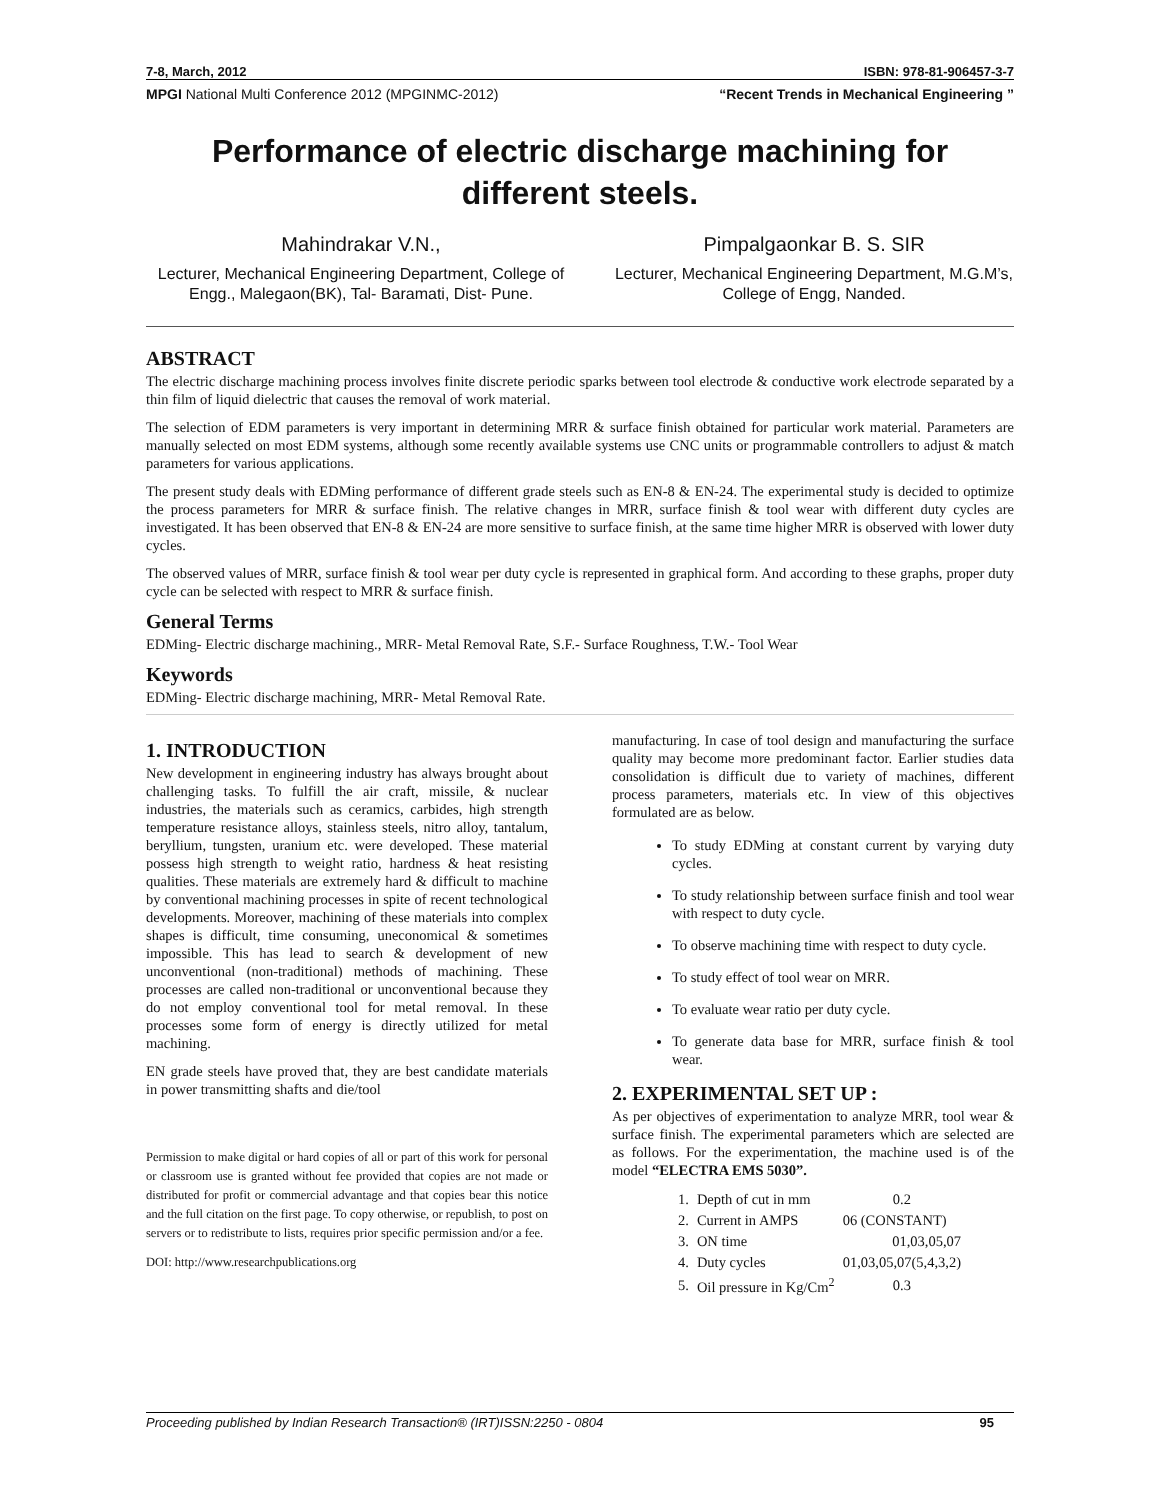7-8, March, 2012 ISBN: 978-81-906457-3-7
MPGI National Multi Conference 2012 (MPGINMC-2012) “Recent Trends in Mechanical Engineering ”
Performance of electric discharge machining for different steels.
Mahindrakar V.N.,
Lecturer, Mechanical Engineering Department, College of Engg., Malegaon(BK), Tal- Baramati, Dist- Pune.
Pimpalgaonkar B. S. SIR
Lecturer, Mechanical Engineering Department, M.G.M’s, College of Engg, Nanded.
ABSTRACT
The electric discharge machining process involves finite discrete periodic sparks between tool electrode & conductive work electrode separated by a thin film of liquid dielectric that causes the removal of work material.
The selection of EDM parameters is very important in determining MRR & surface finish obtained for particular work material. Parameters are manually selected on most EDM systems, although some recently available systems use CNC units or programmable controllers to adjust & match parameters for various applications.
The present study deals with EDMing performance of different grade steels such as EN-8 & EN-24. The experimental study is decided to optimize the process parameters for MRR & surface finish. The relative changes in MRR, surface finish & tool wear with different duty cycles are investigated. It has been observed that EN-8 & EN-24 are more sensitive to surface finish, at the same time higher MRR is observed with lower duty cycles.
The observed values of MRR, surface finish & tool wear per duty cycle is represented in graphical form. And according to these graphs, proper duty cycle can be selected with respect to MRR & surface finish.
General Terms
EDMing- Electric discharge machining., MRR- Metal Removal Rate, S.F.- Surface Roughness, T.W.- Tool Wear
Keywords
EDMing- Electric discharge machining, MRR- Metal Removal Rate.
1. INTRODUCTION
New development in engineering industry has always brought about challenging tasks. To fulfill the air craft, missile, & nuclear industries, the materials such as ceramics, carbides, high strength temperature resistance alloys, stainless steels, nitro alloy, tantalum, beryllium, tungsten, uranium etc. were developed. These material possess high strength to weight ratio, hardness & heat resisting qualities. These materials are extremely hard & difficult to machine by conventional machining processes in spite of recent technological developments. Moreover, machining of these materials into complex shapes is difficult, time consuming, uneconomical & sometimes impossible. This has lead to search & development of new unconventional (non-traditional) methods of machining. These processes are called non-traditional or unconventional because they do not employ conventional tool for metal removal. In these processes some form of energy is directly utilized for metal machining.
EN grade steels have proved that, they are best candidate materials in power transmitting shafts and die/tool
Permission to make digital or hard copies of all or part of this work for personal or classroom use is granted without fee provided that copies are not made or distributed for profit or commercial advantage and that copies bear this notice and the full citation on the first page. To copy otherwise, or republish, to post on servers or to redistribute to lists, requires prior specific permission and/or a fee.
DOI: http://www.researchpublications.org
manufacturing. In case of tool design and manufacturing the surface quality may become more predominant factor. Earlier studies data consolidation is difficult due to variety of machines, different process parameters, materials etc. In view of this objectives formulated are as below.
To study EDMing at constant current by varying duty cycles.
To study relationship between surface finish and tool wear with respect to duty cycle.
To observe machining time with respect to duty cycle.
To study effect of tool wear on MRR.
To evaluate wear ratio per duty cycle.
To generate data base for MRR, surface finish & tool wear.
2. EXPERIMENTAL SET UP :
As per objectives of experimentation to analyze MRR, tool wear & surface finish. The experimental parameters which are selected are as follows. For the experimentation, the machine used is of the model “ELECTRA EMS 5030”.
| 1. | Depth of cut in mm | 0.2 |
| 2. | Current in AMPS | 06 (CONSTANT) |
| 3. | ON time | 01,03,05,07 |
| 4. | Duty cycles | 01,03,05,07(5,4,3,2) |
| 5. | Oil pressure in Kg/Cm<sup>2</sup> | 0.3 |
Proceeding published by Indian Research Transaction® (IRT)ISSN:2250 - 0804 95